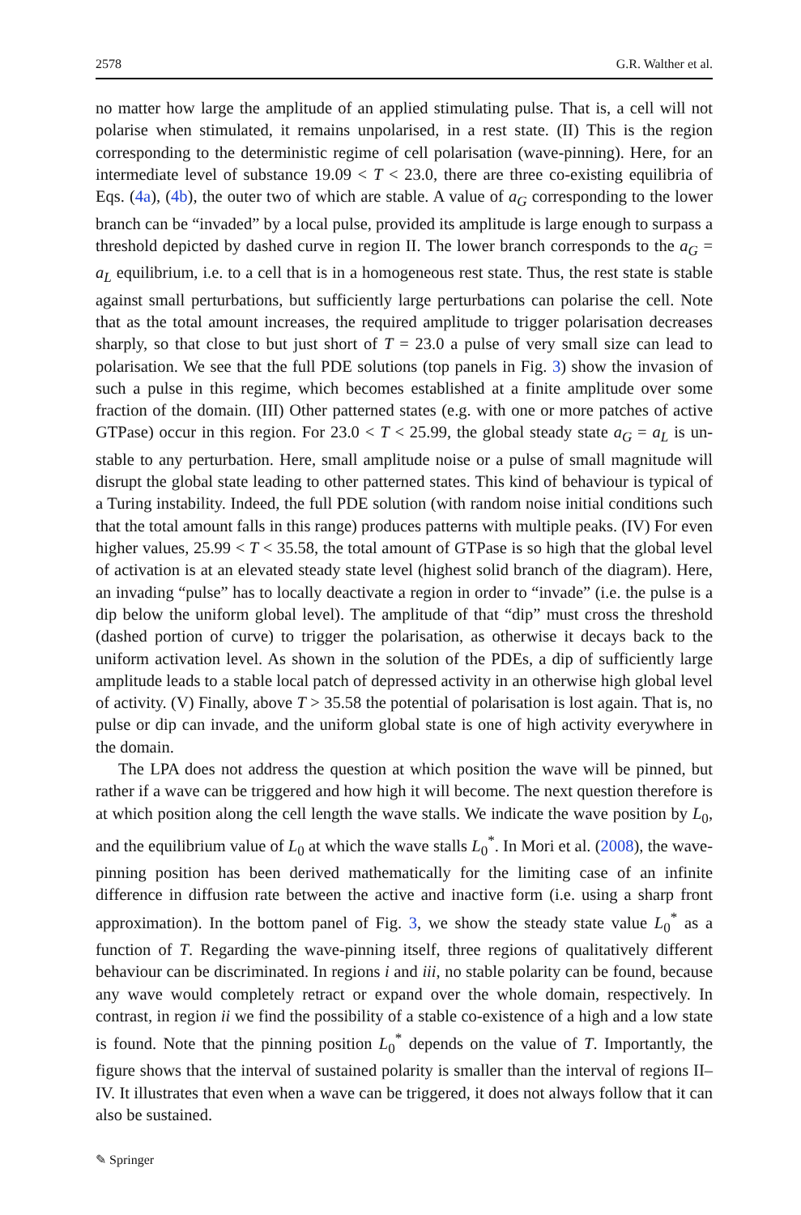2578 G.R. Walther et al.
no matter how large the amplitude of an applied stimulating pulse. That is, a cell will not polarise when stimulated, it remains unpolarised, in a rest state. (II) This is the region corresponding to the deterministic regime of cell polarisation (wave-pinning). Here, for an intermediate level of substance 19.09 < T < 23.0, there are three co-existing equilibria of Eqs. (4a), (4b), the outer two of which are stable. A value of a<sub>G</sub> corresponding to the lower branch can be “invaded” by a local pulse, provided its amplitude is large enough to surpass a threshold depicted by dashed curve in region II. The lower branch corresponds to the a<sub>G</sub> = a<sub>L</sub> equilibrium, i.e. to a cell that is in a homogeneous rest state. Thus, the rest state is stable against small perturbations, but sufficiently large perturbations can polarise the cell. Note that as the total amount increases, the required amplitude to trigger polarisation decreases sharply, so that close to but just short of T = 23.0 a pulse of very small size can lead to polarisation. We see that the full PDE solutions (top panels in Fig. 3) show the invasion of such a pulse in this regime, which becomes established at a finite amplitude over some fraction of the domain. (III) Other patterned states (e.g. with one or more patches of active GTPase) occur in this region. For 23.0 < T < 25.99, the global steady state a<sub>G</sub> = a<sub>L</sub> is un-stable to any perturbation. Here, small amplitude noise or a pulse of small magnitude will disrupt the global state leading to other patterned states. This kind of behaviour is typical of a Turing instability. Indeed, the full PDE solution (with random noise initial conditions such that the total amount falls in this range) produces patterns with multiple peaks. (IV) For even higher values, 25.99 < T < 35.58, the total amount of GTPase is so high that the global level of activation is at an elevated steady state level (highest solid branch of the diagram). Here, an invading “pulse” has to locally deactivate a region in order to “invade” (i.e. the pulse is a dip below the uniform global level). The amplitude of that “dip” must cross the threshold (dashed portion of curve) to trigger the polarisation, as otherwise it decays back to the uniform activation level. As shown in the solution of the PDEs, a dip of sufficiently large amplitude leads to a stable local patch of depressed activity in an otherwise high global level of activity. (V) Finally, above T > 35.58 the potential of polarisation is lost again. That is, no pulse or dip can invade, and the uniform global state is one of high activity everywhere in the domain.
The LPA does not address the question at which position the wave will be pinned, but rather if a wave can be triggered and how high it will become. The next question therefore is at which position along the cell length the wave stalls. We indicate the wave position by L<sub>0</sub>, and the equilibrium value of L<sub>0</sub> at which the wave stalls L<sub>0</sub><sup>*</sup>. In Mori et al. (2008), the wave-pinning position has been derived mathematically for the limiting case of an infinite difference in diffusion rate between the active and inactive form (i.e. using a sharp front approximation). In the bottom panel of Fig. 3, we show the steady state value L<sub>0</sub><sup>*</sup> as a function of T. Regarding the wave-pinning itself, three regions of qualitatively different behaviour can be discriminated. In regions i and iii, no stable polarity can be found, because any wave would completely retract or expand over the whole domain, respectively. In contrast, in region ii we find the possibility of a stable co-existence of a high and a low state is found. Note that the pinning position L<sub>0</sub><sup>*</sup> depends on the value of T. Importantly, the figure shows that the interval of sustained polarity is smaller than the interval of regions II–IV. It illustrates that even when a wave can be triggered, it does not always follow that it can also be sustained.
✎ Springer